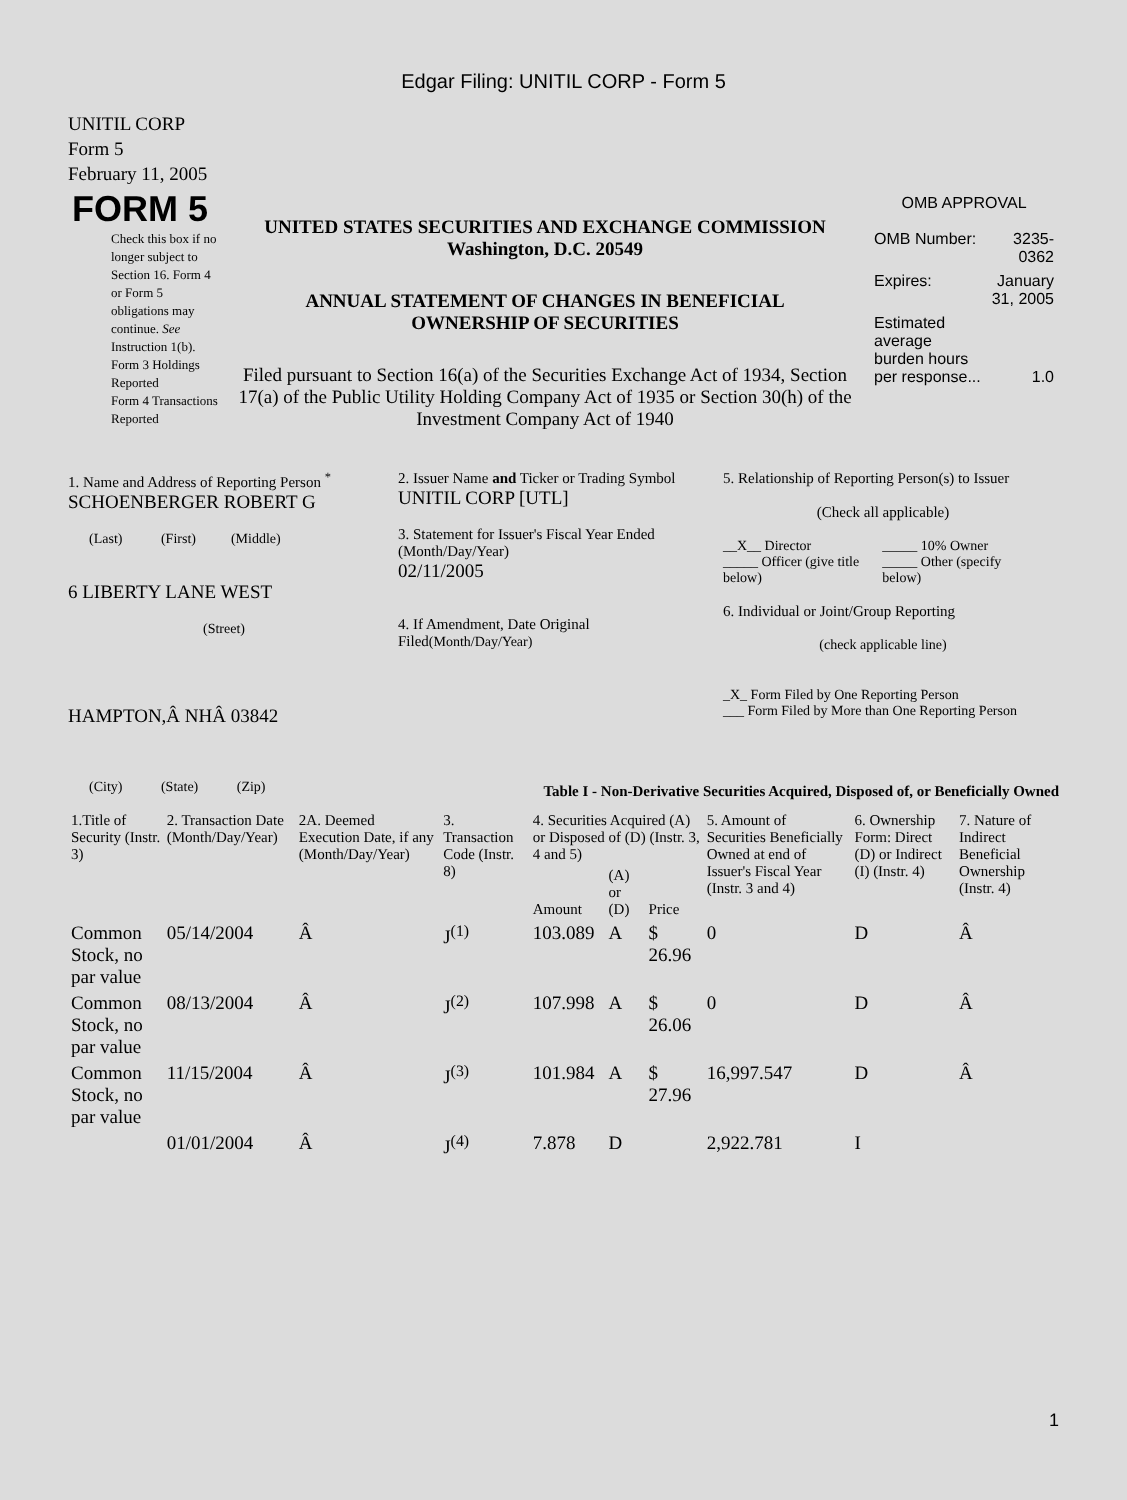Edgar Filing: UNITIL CORP - Form 5
UNITIL CORP
Form 5
February 11, 2005
FORM 5
Check this box if no longer subject to Section 16. Form 4 or Form 5 obligations may continue. See Instruction 1(b).
Form 3 Holdings Reported
Form 4 Transactions Reported
UNITED STATES SECURITIES AND EXCHANGE COMMISSION
Washington, D.C. 20549
ANNUAL STATEMENT OF CHANGES IN BENEFICIAL
OWNERSHIP OF SECURITIES
Filed pursuant to Section 16(a) of the Securities Exchange Act of 1934, Section 17(a) of the Public Utility Holding Company Act of 1935 or Section 30(h) of the Investment Company Act of 1940
OMB APPROVAL
| OMB Number: | 3235-0362 |
| Expires: | January 31, 2005 |
| Estimated average burden hours per response... | 1.0 |
1. Name and Address of Reporting Person <sup>*</sup>
SCHOENBERGER ROBERT G
(Last) (First) (Middle)
6 LIBERTY LANE WEST
(Street)
HAMPTON,Â NHÂ 03842
(City) (State) (Zip)
2. Issuer Name and Ticker or Trading Symbol
UNITIL CORP [UTL]
3. Statement for Issuer's Fiscal Year Ended (Month/Day/Year)
02/11/2005
4. If Amendment, Date Original Filed(Month/Day/Year)
5. Relationship of Reporting Person(s) to Issuer
(Check all applicable)
__X__ Director
_____ Officer (give title below)
_____ 10% Owner
_____ Other (specify below)
6. Individual or Joint/Group Reporting
(check applicable line)
_X_ Form Filed by One Reporting Person
___ Form Filed by More than One Reporting Person
Table I - Non-Derivative Securities Acquired, Disposed of, or Beneficially Owned
| 1.Title of Security (Instr. 3) | 2. Transaction Date (Month/Day/Year) | 2A. Deemed Execution Date, if any (Month/Day/Year) | 3. Transaction Code (Instr. 8) | 4. Securities Acquired (A) or Disposed of (D) (Instr. 3, 4 and 5) | | | 5. Amount of Securities Beneficially Owned at end of Issuer's Fiscal Year (Instr. 3 and 4) | 6. Ownership Form: Direct (D) or Indirect (I) (Instr. 4) | 7. Nature of Indirect Beneficial Ownership (Instr. 4) |
| --- | --- | --- | --- | --- | --- | --- | --- | --- | --- |
| | | | | Amount | (A) or (D) | Price | | | |
| Common Stock, no par value | 05/14/2004 | Â | J<sup>(1)</sup> | 103.089 | A | $ 26.96 | 0 | D | Â |
| Common Stock, no par value | 08/13/2004 | Â | J<sup>(2)</sup> | 107.998 | A | $ 26.06 | 0 | D | Â |
| Common Stock, no par value | 11/15/2004 | Â | J<sup>(3)</sup> | 101.984 | A | $ 27.96 | 16,997.547 | D | Â |
| | 01/01/2004 | Â | J<sup>(4)</sup> | 7.878 | D | | 2,922.781 | I | |
1